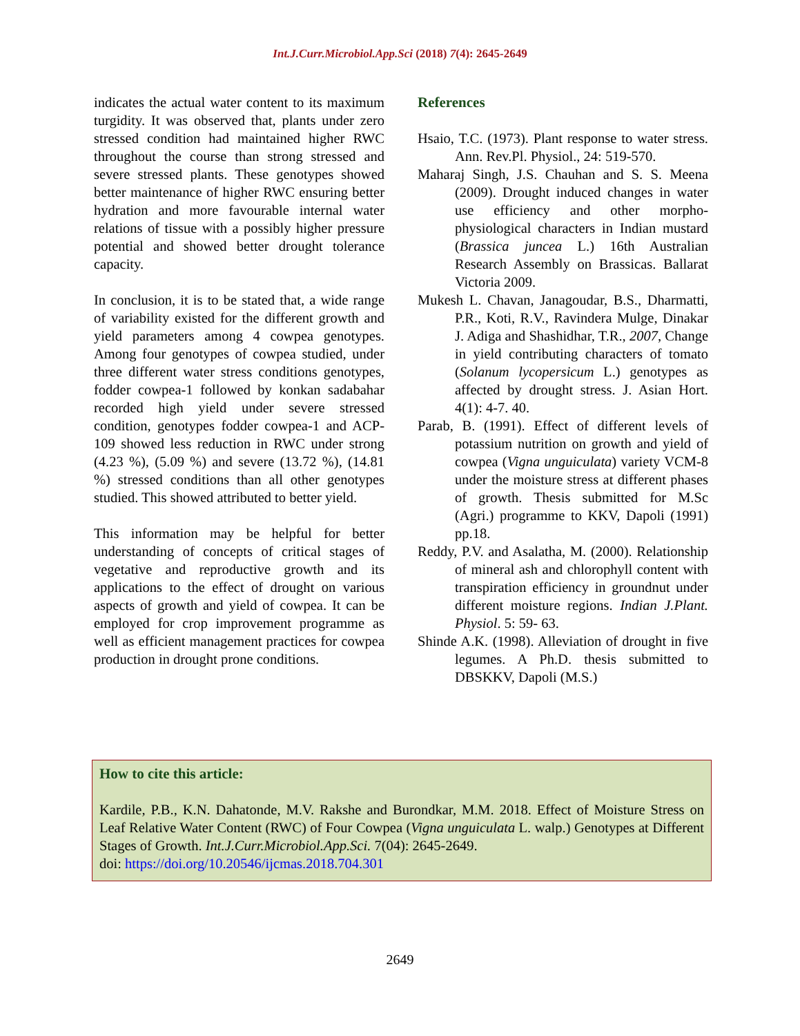Int.J.Curr.Microbiol.App.Sci (2018) 7(4): 2645-2649
indicates the actual water content to its maximum turgidity. It was observed that, plants under zero stressed condition had maintained higher RWC throughout the course than strong stressed and severe stressed plants. These genotypes showed better maintenance of higher RWC ensuring better hydration and more favourable internal water relations of tissue with a possibly higher pressure potential and showed better drought tolerance capacity.
In conclusion, it is to be stated that, a wide range of variability existed for the different growth and yield parameters among 4 cowpea genotypes. Among four genotypes of cowpea studied, under three different water stress conditions genotypes, fodder cowpea-1 followed by konkan sadabahar recorded high yield under severe stressed condition, genotypes fodder cowpea-1 and ACP-109 showed less reduction in RWC under strong (4.23 %), (5.09 %) and severe (13.72 %), (14.81 %) stressed conditions than all other genotypes studied. This showed attributed to better yield.
This information may be helpful for better understanding of concepts of critical stages of vegetative and reproductive growth and its applications to the effect of drought on various aspects of growth and yield of cowpea. It can be employed for crop improvement programme as well as efficient management practices for cowpea production in drought prone conditions.
References
Hsaio, T.C. (1973). Plant response to water stress. Ann. Rev.Pl. Physiol., 24: 519-570.
Maharaj Singh, J.S. Chauhan and S. S. Meena (2009). Drought induced changes in water use efficiency and other morpho-physiological characters in Indian mustard (Brassica juncea L.) 16th Australian Research Assembly on Brassicas. Ballarat Victoria 2009.
Mukesh L. Chavan, Janagoudar, B.S., Dharmatti, P.R., Koti, R.V., Ravindera Mulge, Dinakar J. Adiga and Shashidhar, T.R., 2007, Change in yield contributing characters of tomato (Solanum lycopersicum L.) genotypes as affected by drought stress. J. Asian Hort. 4(1): 4-7. 40.
Parab, B. (1991). Effect of different levels of potassium nutrition on growth and yield of cowpea (Vigna unguiculata) variety VCM-8 under the moisture stress at different phases of growth. Thesis submitted for M.Sc (Agri.) programme to KKV, Dapoli (1991) pp.18.
Reddy, P.V. and Asalatha, M. (2000). Relationship of mineral ash and chlorophyll content with transpiration efficiency in groundnut under different moisture regions. Indian J.Plant. Physiol. 5: 59- 63.
Shinde A.K. (1998). Alleviation of drought in five legumes. A Ph.D. thesis submitted to DBSKKV, Dapoli (M.S.)
How to cite this article:
Kardile, P.B., K.N. Dahatonde, M.V. Rakshe and Burondkar, M.M. 2018. Effect of Moisture Stress on Leaf Relative Water Content (RWC) of Four Cowpea (Vigna unguiculata L. walp.) Genotypes at Different Stages of Growth. Int.J.Curr.Microbiol.App.Sci. 7(04): 2645-2649.
doi: https://doi.org/10.20546/ijcmas.2018.704.301
2649